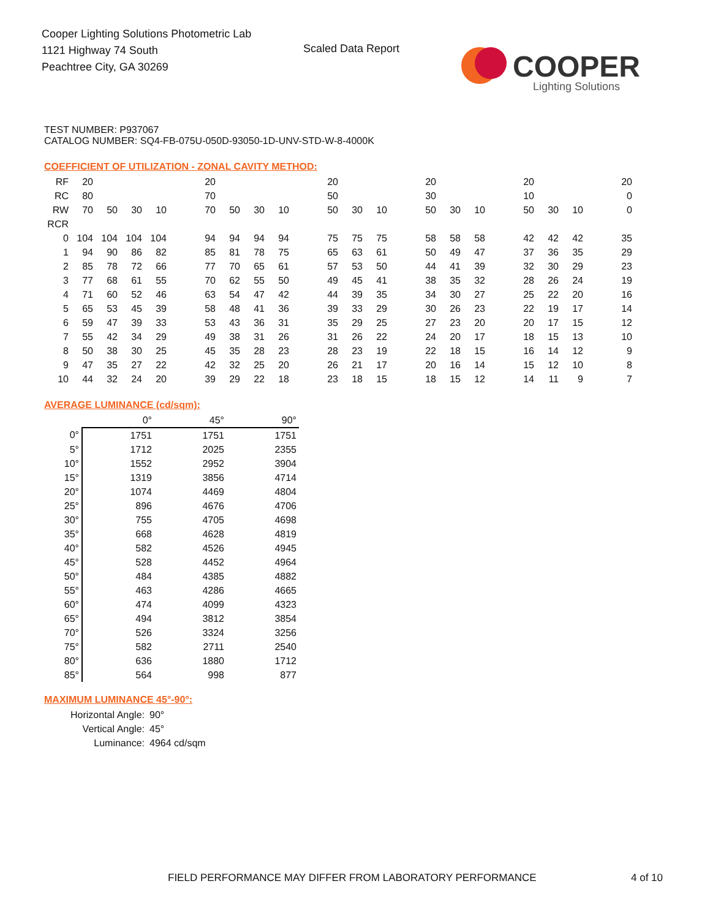Cooper Lighting Solutions Photometric Lab
1121 Highway 74 South
Peachtree City, GA 30269
Scaled Data Report
COOPER
Lighting Solutions
TEST NUMBER: P937067
CATALOG NUMBER: SQ4-FB-075U-050D-93050-1D-UNV-STD-W-8-4000K
COEFFICIENT OF UTILIZATION - ZONAL CAVITY METHOD:
| RF | 20 | | | | | 20 | | | | | 20 | | | | 20 | | | | 20 | | | | 20 |
| RC | 80 | | | | | 70 | | | | | 50 | | | | 30 | | | | 10 | | | | 0 |
| RW | 70 | 50 | 30 | 10 | | 70 | 50 | 30 | 10 | | 50 | 30 | 10 | | 50 | 30 | 10 | | 50 | 30 | 10 | | 0 |
| RCR | | | | | | | | | | | | | | | | | | | | | | | |
| 0 | 104 | 104 | 104 | 104 | | 94 | 94 | 94 | 94 | | 75 | 75 | 75 | | 58 | 58 | 58 | | 42 | 42 | 42 | | 35 |
| 1 | 94 | 90 | 86 | 82 | | 85 | 81 | 78 | 75 | | 65 | 63 | 61 | | 50 | 49 | 47 | | 37 | 36 | 35 | | 29 |
| 2 | 85 | 78 | 72 | 66 | | 77 | 70 | 65 | 61 | | 57 | 53 | 50 | | 44 | 41 | 39 | | 32 | 30 | 29 | | 23 |
| 3 | 77 | 68 | 61 | 55 | | 70 | 62 | 55 | 50 | | 49 | 45 | 41 | | 38 | 35 | 32 | | 28 | 26 | 24 | | 19 |
| 4 | 71 | 60 | 52 | 46 | | 63 | 54 | 47 | 42 | | 44 | 39 | 35 | | 34 | 30 | 27 | | 25 | 22 | 20 | | 16 |
| 5 | 65 | 53 | 45 | 39 | | 58 | 48 | 41 | 36 | | 39 | 33 | 29 | | 30 | 26 | 23 | | 22 | 19 | 17 | | 14 |
| 6 | 59 | 47 | 39 | 33 | | 53 | 43 | 36 | 31 | | 35 | 29 | 25 | | 27 | 23 | 20 | | 20 | 17 | 15 | | 12 |
| 7 | 55 | 42 | 34 | 29 | | 49 | 38 | 31 | 26 | | 31 | 26 | 22 | | 24 | 20 | 17 | | 18 | 15 | 13 | | 10 |
| 8 | 50 | 38 | 30 | 25 | | 45 | 35 | 28 | 23 | | 28 | 23 | 19 | | 22 | 18 | 15 | | 16 | 14 | 12 | | 9 |
| 9 | 47 | 35 | 27 | 22 | | 42 | 32 | 25 | 20 | | 26 | 21 | 17 | | 20 | 16 | 14 | | 15 | 12 | 10 | | 8 |
| 10 | 44 | 32 | 24 | 20 | | 39 | 29 | 22 | 18 | | 23 | 18 | 15 | | 18 | 15 | 12 | | 14 | 11 | 9 | | 7 |
AVERAGE LUMINANCE (cd/sqm):
| | 0° | 45° | 90° |
| 0° | 1751 | 1751 | 1751 |
| 5° | 1712 | 2025 | 2355 |
| 10° | 1552 | 2952 | 3904 |
| 15° | 1319 | 3856 | 4714 |
| 20° | 1074 | 4469 | 4804 |
| 25° | 896 | 4676 | 4706 |
| 30° | 755 | 4705 | 4698 |
| 35° | 668 | 4628 | 4819 |
| 40° | 582 | 4526 | 4945 |
| 45° | 528 | 4452 | 4964 |
| 50° | 484 | 4385 | 4882 |
| 55° | 463 | 4286 | 4665 |
| 60° | 474 | 4099 | 4323 |
| 65° | 494 | 3812 | 3854 |
| 70° | 526 | 3324 | 3256 |
| 75° | 582 | 2711 | 2540 |
| 80° | 636 | 1880 | 1712 |
| 85° | 564 | 998 | 877 |
MAXIMUM LUMINANCE 45°-90°:
| Horizontal Angle: | 90° |
| Vertical Angle: | 45° |
| Luminance: | 4964 cd/sqm |
FIELD PERFORMANCE MAY DIFFER FROM LABORATORY PERFORMANCE
4 of 10